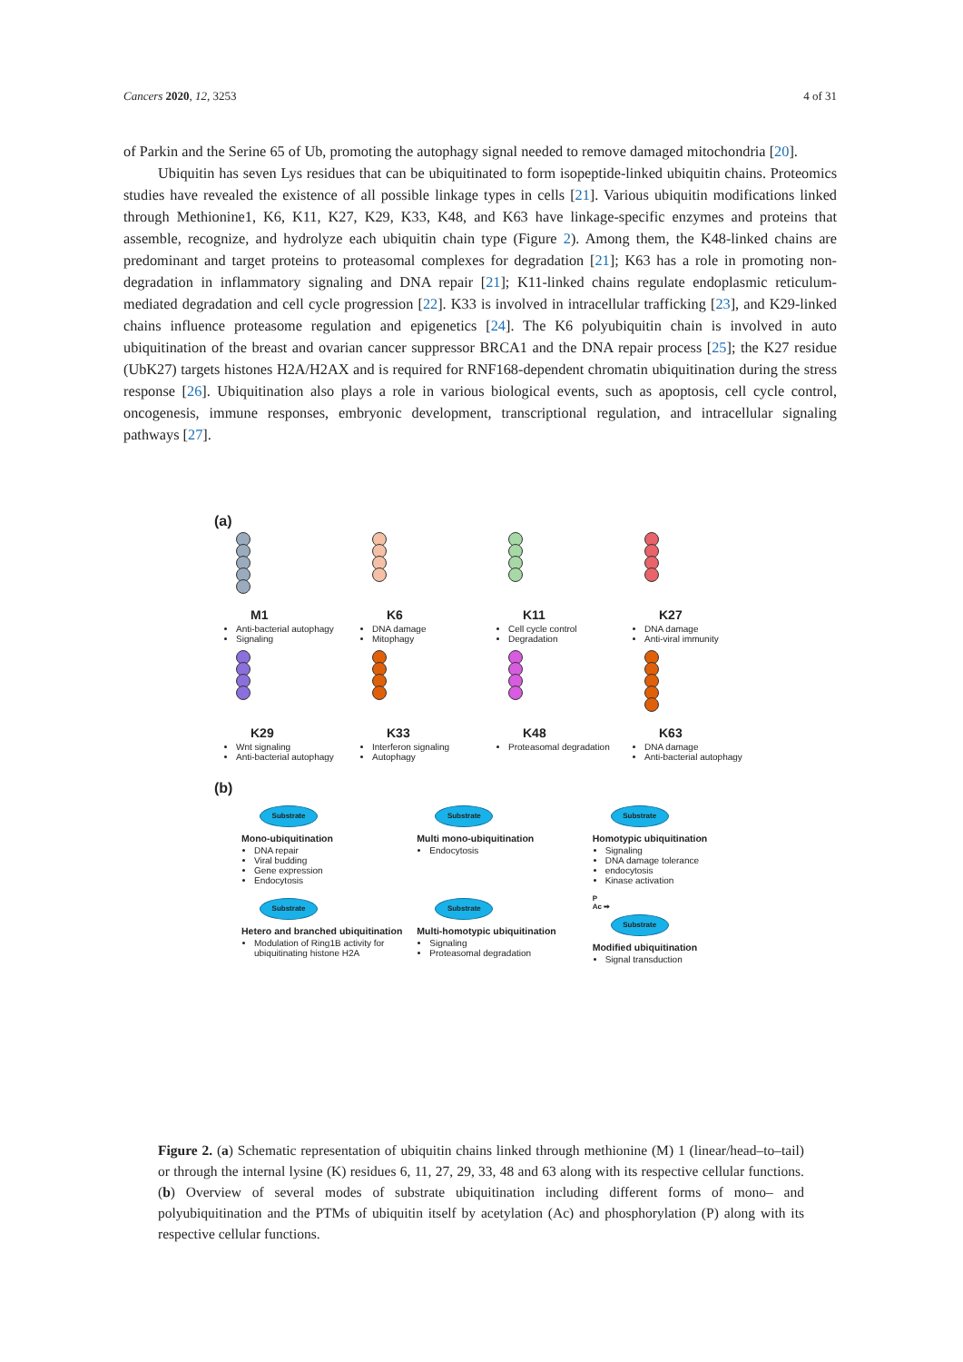Cancers 2020, 12, 3253 4 of 31
of Parkin and the Serine 65 of Ub, promoting the autophagy signal needed to remove damaged mitochondria [20].
Ubiquitin has seven Lys residues that can be ubiquitinated to form isopeptide-linked ubiquitin chains. Proteomics studies have revealed the existence of all possible linkage types in cells [21]. Various ubiquitin modifications linked through Methionine1, K6, K11, K27, K29, K33, K48, and K63 have linkage-specific enzymes and proteins that assemble, recognize, and hydrolyze each ubiquitin chain type (Figure 2). Among them, the K48-linked chains are predominant and target proteins to proteasomal complexes for degradation [21]; K63 has a role in promoting non-degradation in inflammatory signaling and DNA repair [21]; K11-linked chains regulate endoplasmic reticulum-mediated degradation and cell cycle progression [22]. K33 is involved in intracellular trafficking [23], and K29-linked chains influence proteasome regulation and epigenetics [24]. The K6 polyubiquitin chain is involved in auto ubiquitination of the breast and ovarian cancer suppressor BRCA1 and the DNA repair process [25]; the K27 residue (UbK27) targets histones H2A/H2AX and is required for RNF168-dependent chromatin ubiquitination during the stress response [26]. Ubiquitination also plays a role in various biological events, such as apoptosis, cell cycle control, oncogenesis, immune responses, embryonic development, transcriptional regulation, and intracellular signaling pathways [27].
(a)
M1
Anti-bacterial autophagy
Signaling
K6
DNA damage
Mitophagy
K11
Cell cycle control
Degradation
K27
DNA damage
Anti-viral immunity
K29
Wnt signaling
Anti-bacterial autophagy
K33
Interferon signaling
Autophagy
K48
Proteasomal degradation
K63
DNA damage
Anti-bacterial autophagy
(b)
Substrate
Mono-ubiquitination
DNA repair
Viral budding
Gene expression
Endocytosis
Substrate
Multi mono-ubiquitination
Endocytosis
Substrate
Homotypic ubiquitination
Signaling
DNA damage tolerance
endocytosis
Kinase activation
Substrate
Hetero and branched ubiquitination
Modulation of Ring1B activity for ubiquitinating histone H2A
Substrate
Multi-homotypic ubiquitination
Signaling
Proteasomal degradation
P
Ac ➡
Substrate
Modified ubiquitination
Signal transduction
Figure 2. (a) Schematic representation of ubiquitin chains linked through methionine (M) 1 (linear/head–to–tail) or through the internal lysine (K) residues 6, 11, 27, 29, 33, 48 and 63 along with its respective cellular functions. (b) Overview of several modes of substrate ubiquitination including different forms of mono– and polyubiquitination and the PTMs of ubiquitin itself by acetylation (Ac) and phosphorylation (P) along with its respective cellular functions.